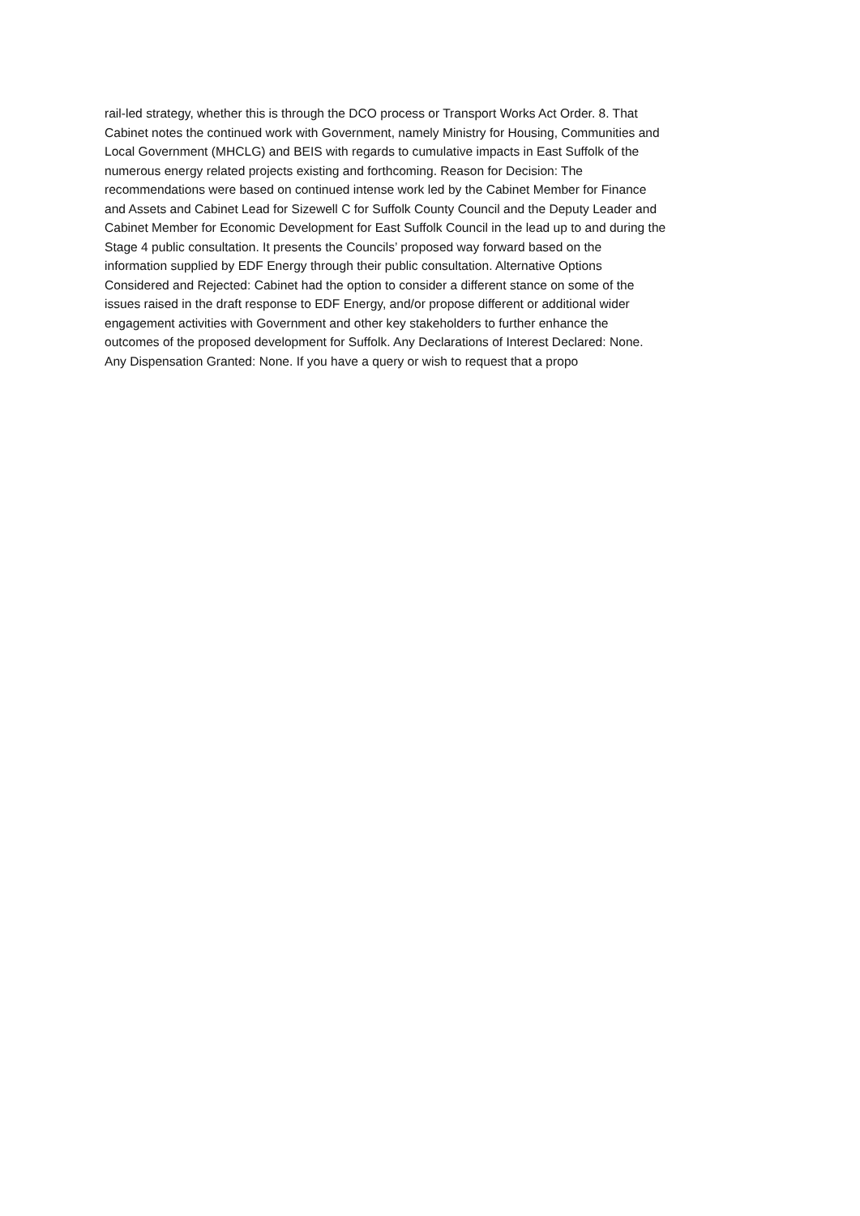rail-led strategy, whether this is through the DCO process or Transport Works Act Order. 8. That
Cabinet notes the continued work with Government, namely Ministry for Housing, Communities and
Local Government (MHCLG) and BEIS with regards to cumulative impacts in East Suffolk of the
numerous energy related projects existing and forthcoming. Reason for Decision: The
recommendations were based on continued intense work led by the Cabinet Member for Finance
and Assets and Cabinet Lead for Sizewell C for Suffolk County Council and the Deputy Leader and
Cabinet Member for Economic Development for East Suffolk Council in the lead up to and during the
Stage 4 public consultation. It presents the Councils’ proposed way forward based on the
information supplied by EDF Energy through their public consultation. Alternative Options
Considered and Rejected: Cabinet had the option to consider a different stance on some of the
issues raised in the draft response to EDF Energy, and/or propose different or additional wider
engagement activities with Government and other key stakeholders to further enhance the
outcomes of the proposed development for Suffolk. Any Declarations of Interest Declared: None.
Any Dispensation Granted: None. If you have a query or wish to request that a propo